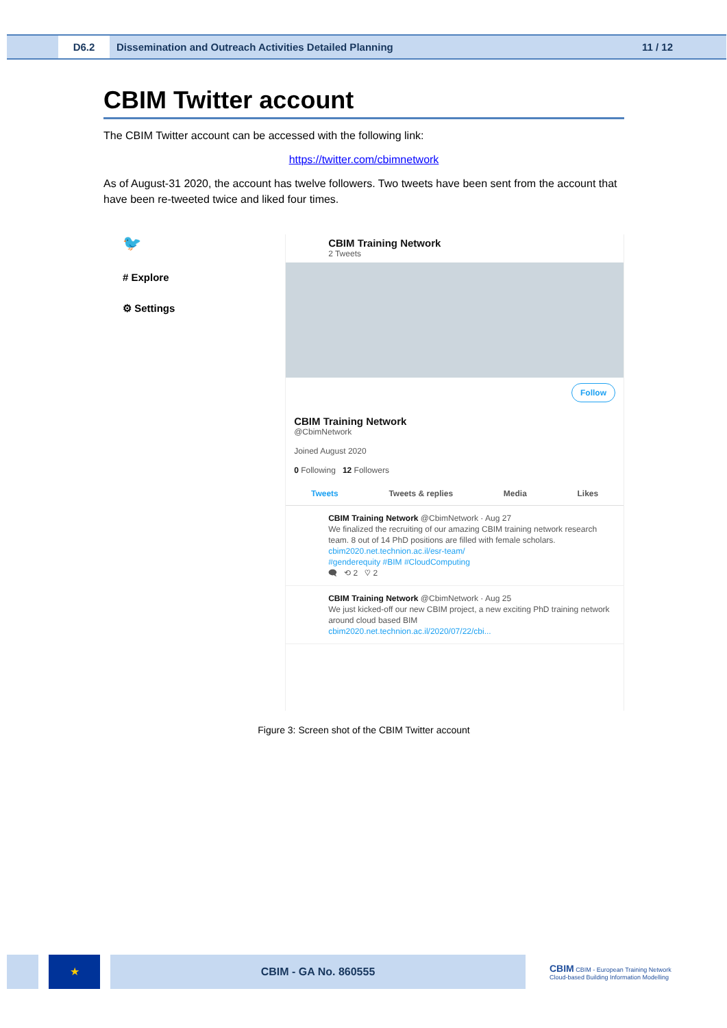D6.2 Dissemination and Outreach Activities Detailed Planning 11 / 12
CBIM Twitter account
The CBIM Twitter account can be accessed with the following link:
https://twitter.com/cbimnetwork
As of August-31 2020, the account has twelve followers. Two tweets have been sent from the account that have been re-tweeted twice and liked four times.
🐦
# Explore
⚙ Settings
CBIM Training Network
2 Tweets
Follow
CBIM Training Network
@CbimNetwork
Joined August 2020
0 Following 12 Followers
Tweets Tweets & replies Media Likes
CBIM Training Network @CbimNetwork · Aug 27
We finalized the recruiting of our amazing CBIM training network research team. 8 out of 14 PhD positions are filled with female scholars.
cbim2020.net.technion.ac.il/esr-team/
#genderequity #BIM #CloudComputing
🗨 ⟲ 2 ♡ 2
CBIM Training Network @CbimNetwork · Aug 25
We just kicked-off our new CBIM project, a new exciting PhD training network around cloud based BIM
cbim2020.net.technion.ac.il/2020/07/22/cbi...
Figure 3: Screen shot of the CBIM Twitter account
★ CBIM - GA No. 860555
CBIM CBIM - European Training Network
Cloud-based Building Information Modelling